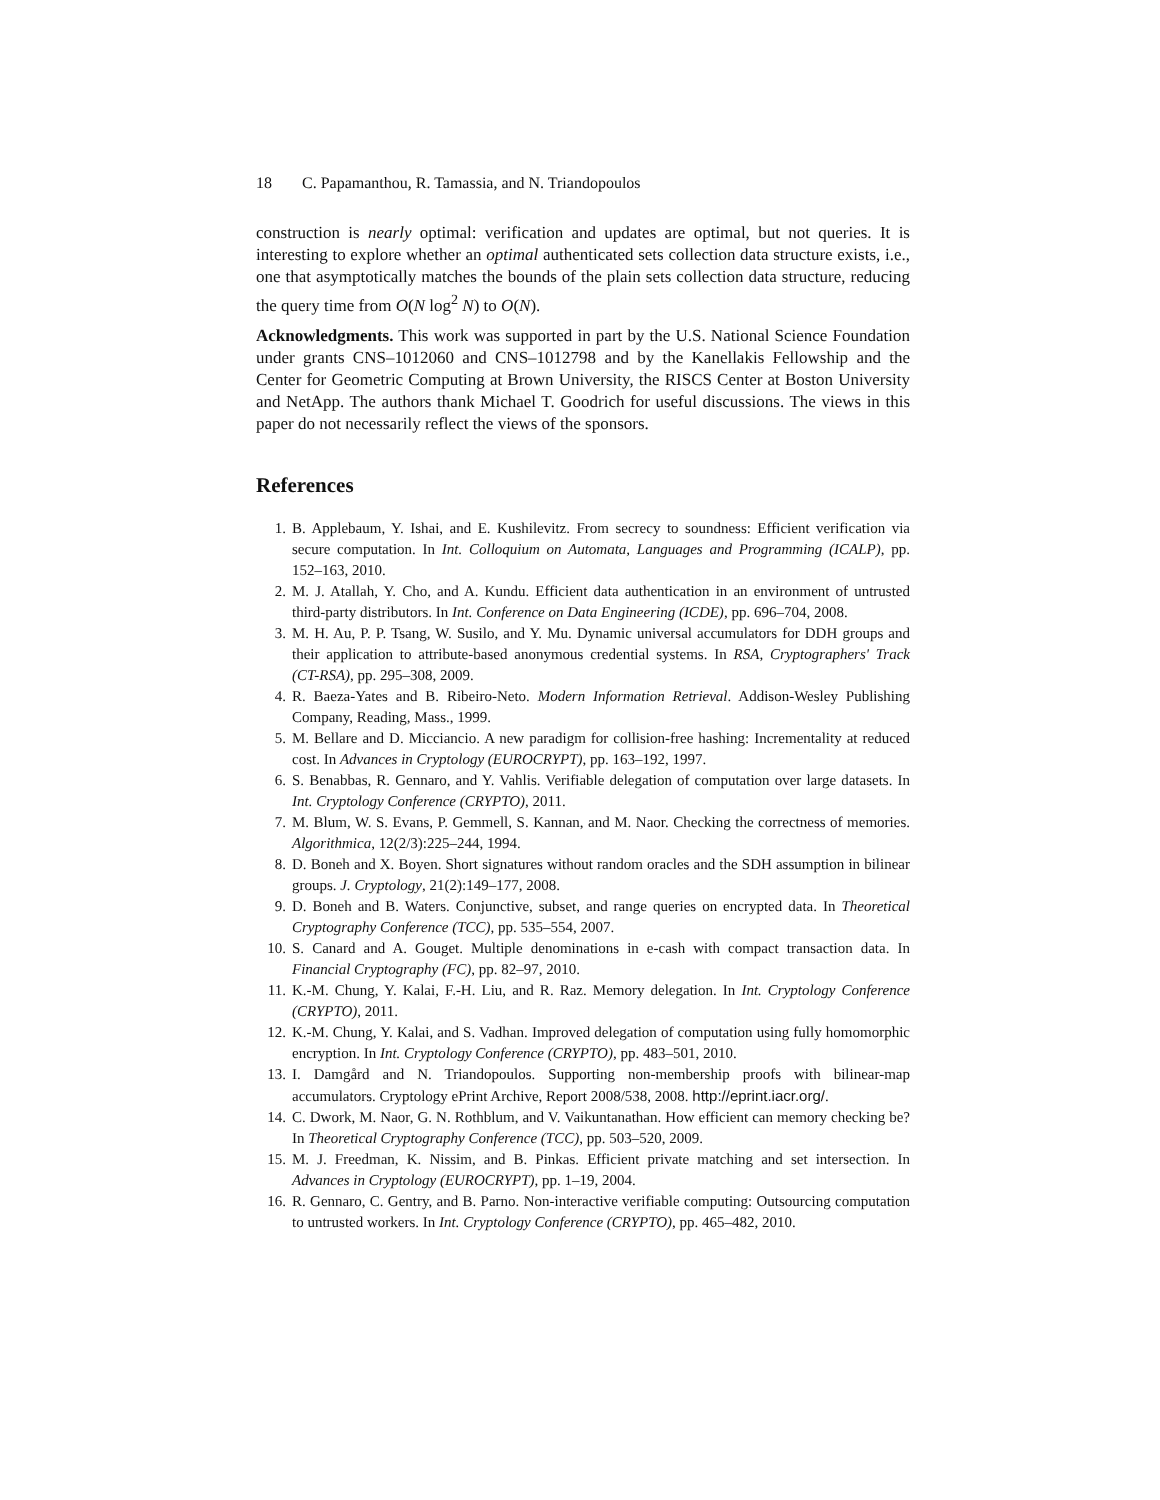18 C. Papamanthou, R. Tamassia, and N. Triandopoulos
construction is nearly optimal: verification and updates are optimal, but not queries. It is interesting to explore whether an optimal authenticated sets collection data structure exists, i.e., one that asymptotically matches the bounds of the plain sets collection data structure, reducing the query time from O(N log<sup>2</sup> N) to O(N).
Acknowledgments. This work was supported in part by the U.S. National Science Foundation under grants CNS–1012060 and CNS–1012798 and by the Kanellakis Fellowship and the Center for Geometric Computing at Brown University, the RISCS Center at Boston University and NetApp. The authors thank Michael T. Goodrich for useful discussions. The views in this paper do not necessarily reflect the views of the sponsors.
References
1. B. Applebaum, Y. Ishai, and E. Kushilevitz. From secrecy to soundness: Efficient verification via secure computation. In Int. Colloquium on Automata, Languages and Programming (ICALP), pp. 152–163, 2010.
2. M. J. Atallah, Y. Cho, and A. Kundu. Efficient data authentication in an environment of untrusted third-party distributors. In Int. Conference on Data Engineering (ICDE), pp. 696–704, 2008.
3. M. H. Au, P. P. Tsang, W. Susilo, and Y. Mu. Dynamic universal accumulators for DDH groups and their application to attribute-based anonymous credential systems. In RSA, Cryptographers' Track (CT-RSA), pp. 295–308, 2009.
4. R. Baeza-Yates and B. Ribeiro-Neto. Modern Information Retrieval. Addison-Wesley Publishing Company, Reading, Mass., 1999.
5. M. Bellare and D. Micciancio. A new paradigm for collision-free hashing: Incrementality at reduced cost. In Advances in Cryptology (EUROCRYPT), pp. 163–192, 1997.
6. S. Benabbas, R. Gennaro, and Y. Vahlis. Verifiable delegation of computation over large datasets. In Int. Cryptology Conference (CRYPTO), 2011.
7. M. Blum, W. S. Evans, P. Gemmell, S. Kannan, and M. Naor. Checking the correctness of memories. Algorithmica, 12(2/3):225–244, 1994.
8. D. Boneh and X. Boyen. Short signatures without random oracles and the SDH assumption in bilinear groups. J. Cryptology, 21(2):149–177, 2008.
9. D. Boneh and B. Waters. Conjunctive, subset, and range queries on encrypted data. In Theoretical Cryptography Conference (TCC), pp. 535–554, 2007.
10. S. Canard and A. Gouget. Multiple denominations in e-cash with compact transaction data. In Financial Cryptography (FC), pp. 82–97, 2010.
11. K.-M. Chung, Y. Kalai, F.-H. Liu, and R. Raz. Memory delegation. In Int. Cryptology Conference (CRYPTO), 2011.
12. K.-M. Chung, Y. Kalai, and S. Vadhan. Improved delegation of computation using fully homomorphic encryption. In Int. Cryptology Conference (CRYPTO), pp. 483–501, 2010.
13. I. Damgård and N. Triandopoulos. Supporting non-membership proofs with bilinear-map accumulators. Cryptology ePrint Archive, Report 2008/538, 2008. http://eprint.iacr.org/.
14. C. Dwork, M. Naor, G. N. Rothblum, and V. Vaikuntanathan. How efficient can memory checking be? In Theoretical Cryptography Conference (TCC), pp. 503–520, 2009.
15. M. J. Freedman, K. Nissim, and B. Pinkas. Efficient private matching and set intersection. In Advances in Cryptology (EUROCRYPT), pp. 1–19, 2004.
16. R. Gennaro, C. Gentry, and B. Parno. Non-interactive verifiable computing: Outsourcing computation to untrusted workers. In Int. Cryptology Conference (CRYPTO), pp. 465–482, 2010.